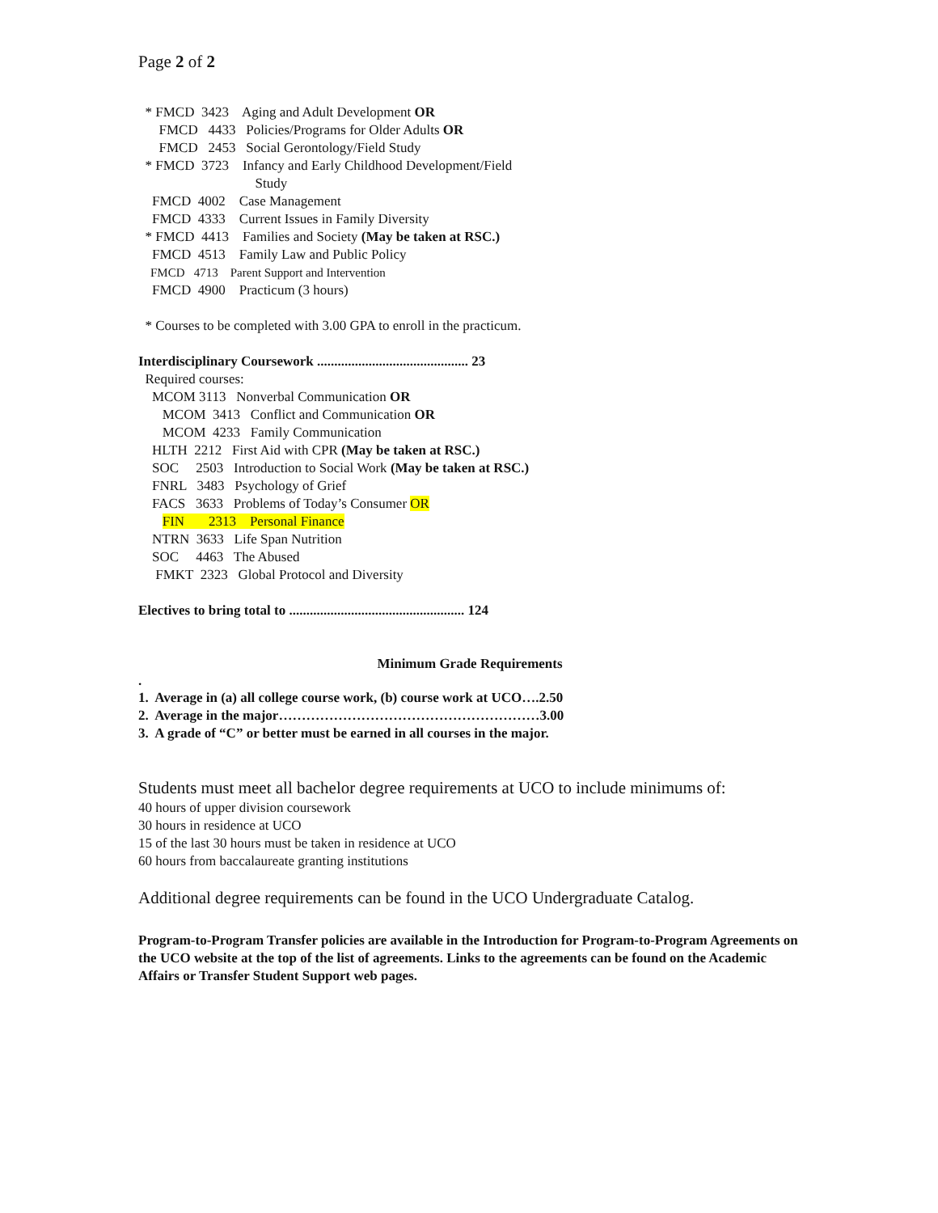Page 2 of 2
* FMCD 3423 Aging and Adult Development OR
FMCD 4433 Policies/Programs for Older Adults OR
FMCD 2453 Social Gerontology/Field Study
* FMCD 3723 Infancy and Early Childhood Development/Field
Study
FMCD 4002 Case Management
FMCD 4333 Current Issues in Family Diversity
* FMCD 4413 Families and Society (May be taken at RSC.)
FMCD 4513 Family Law and Public Policy
FMCD 4713 Parent Support and Intervention
FMCD 4900 Practicum (3 hours)
* Courses to be completed with 3.00 GPA to enroll in the practicum.
Interdisciplinary Coursework ............................................ 23
Required courses:
MCOM 3113 Nonverbal Communication OR
MCOM 3413 Conflict and Communication OR
MCOM 4233 Family Communication
HLTH 2212 First Aid with CPR (May be taken at RSC.)
SOC 2503 Introduction to Social Work (May be taken at RSC.)
FNRL 3483 Psychology of Grief
FACS 3633 Problems of Today’s Consumer OR
FIN 2313 Personal Finance
NTRN 3633 Life Span Nutrition
SOC 4463 The Abused
FMKT 2323 Global Protocol and Diversity
Electives to bring total to ................................................... 124
Minimum Grade Requirements
.
1. Average in (a) all college course work, (b) course work at UCO….2.50
2. Average in the major…………………………………………………3.00
3. A grade of “C” or better must be earned in all courses in the major.
Students must meet all bachelor degree requirements at UCO to include minimums of:
40 hours of upper division coursework
30 hours in residence at UCO
15 of the last 30 hours must be taken in residence at UCO
60 hours from baccalaureate granting institutions
Additional degree requirements can be found in the UCO Undergraduate Catalog.
Program-to-Program Transfer policies are available in the Introduction for Program-to-Program Agreements on the UCO website at the top of the list of agreements. Links to the agreements can be found on the Academic Affairs or Transfer Student Support web pages.